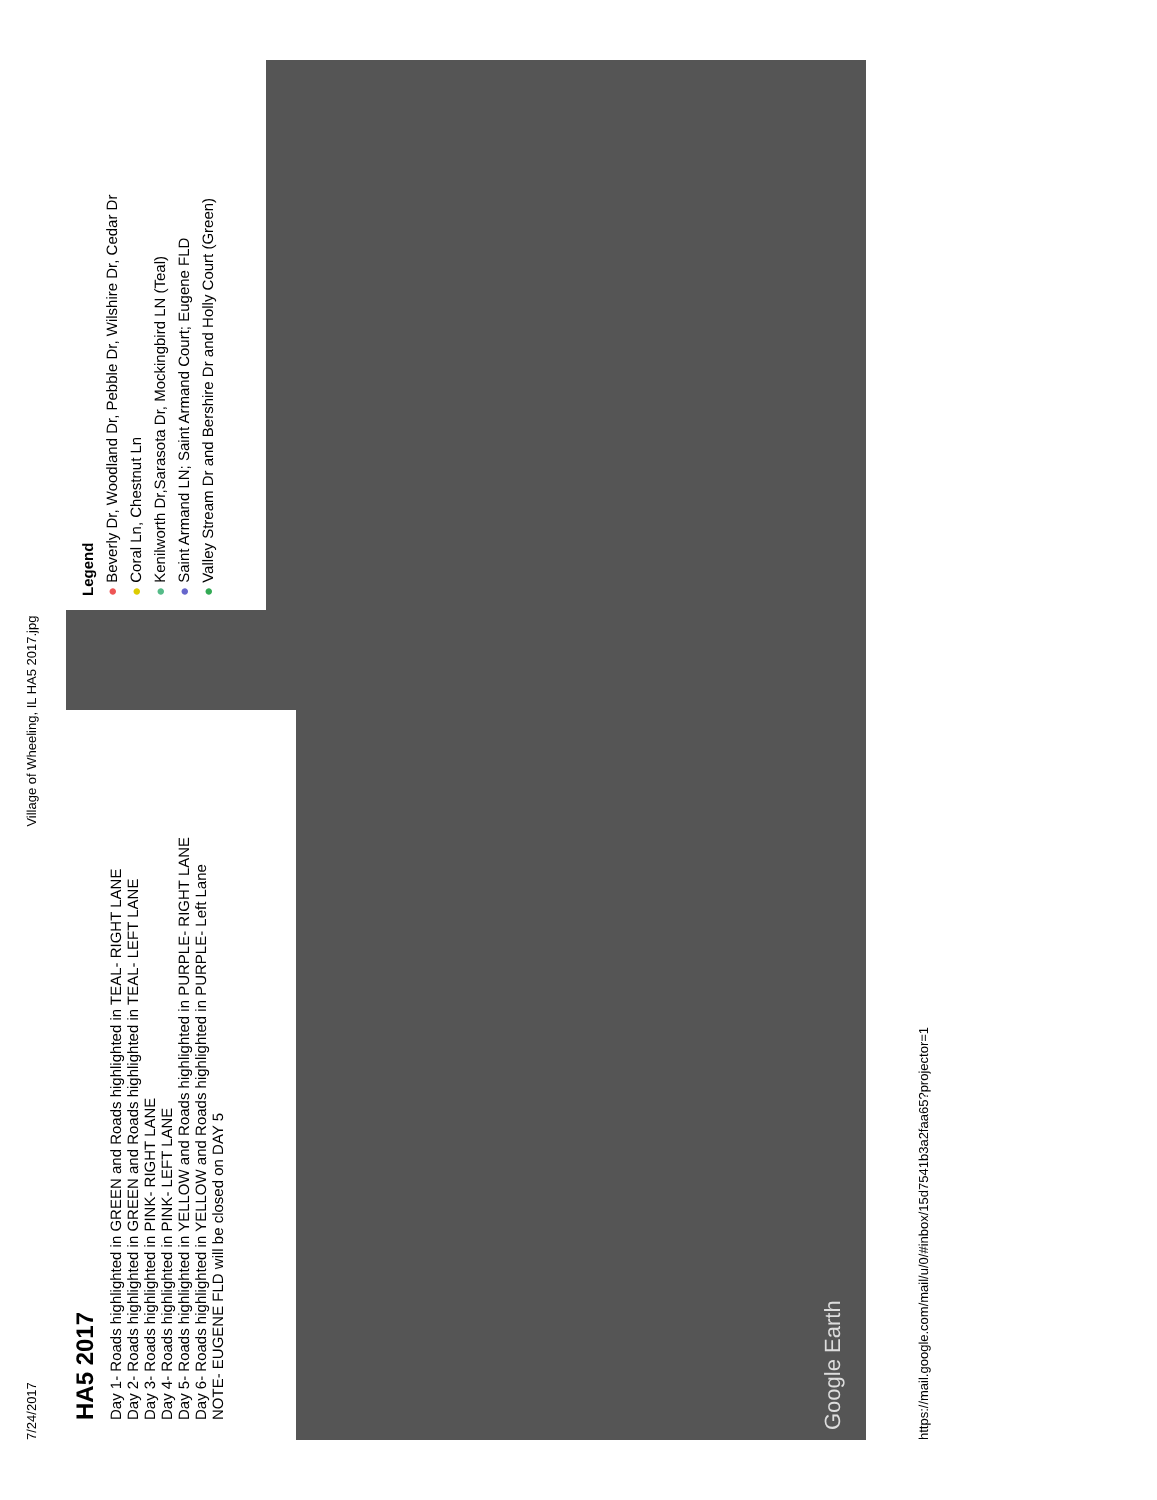7/24/2017 Village of Wheeling, IL HA5 2017.jpg
HA5 2017
Day 1- Roads highlighted in GREEN and Roads highlighted in TEAL- RIGHT LANE
Day 2- Roads highlighted in GREEN and Roads highlighted in TEAL- LEFT LANE
Day 3- Roads highlighted in PINK- RIGHT LANE
Day 4- Roads highlighted in PINK- LEFT LANE
Day 5- Roads highlighted in YELLOW and Roads highlighted in PURPLE- RIGHT LANE
Day 6- Roads highlighted in YELLOW and Roads highlighted in PURPLE- Left Lane
NOTE- EUGENE FLD will be closed on DAY 5
Legend
● Beverly Dr, Woodland Dr, Pebble Dr, Wilshire Dr, Cedar Dr
● Coral Ln, Chestnut Ln
● Kenilworth Dr,Sarasota Dr, Mockingbird LN (Teal)
● Saint Armand LN; Saint Armand Court; Eugene FLD
● Valley Stream Dr and Bershire Dr and Holly Court (Green)
Google Earth
https://mail.google.com/mail/u/0/#inbox/15d7541b3a2faa65?projector=1